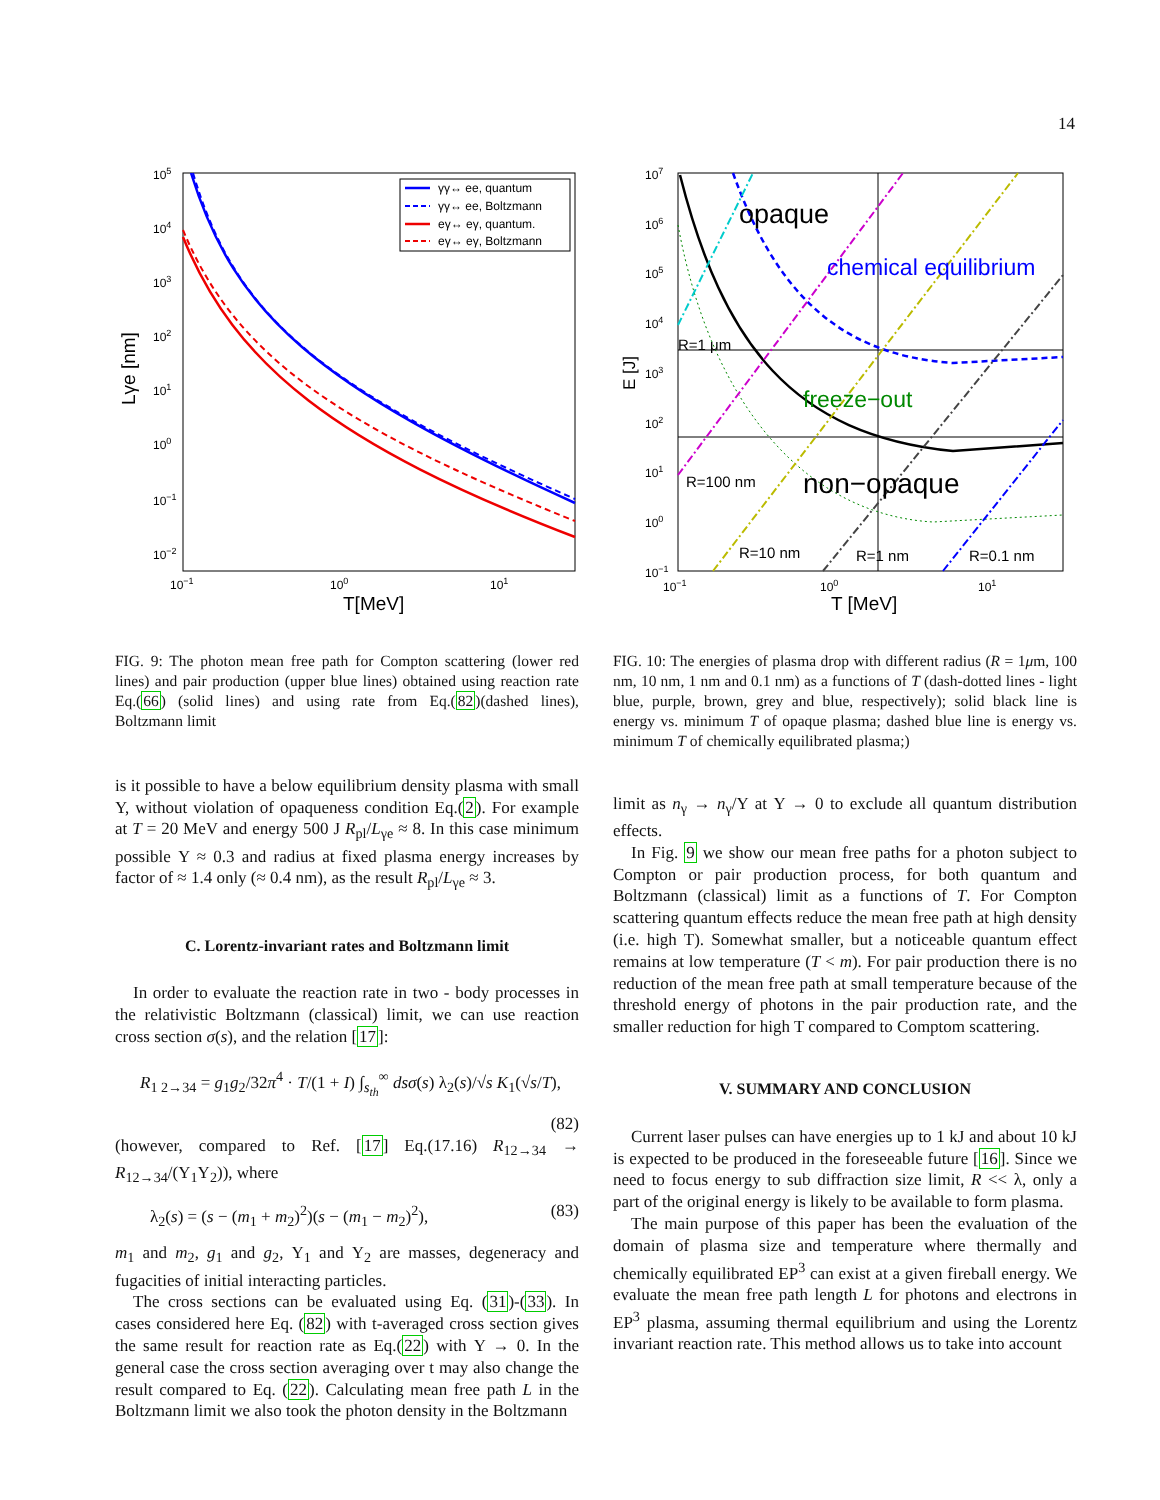14
105
104
103
102
101
100
10−1
10−2
10−1
100
101
T[MeV]
Lγe [nm]
γγ↔ ee, quantum
γγ↔ ee, Boltzmann
eγ↔ eγ, quantum.
eγ↔ eγ, Boltzmann
FIG. 9: The photon mean free path for Compton scattering (lower red lines) and pair production (upper blue lines) obtained using reaction rate Eq.(66) (solid lines) and using rate from Eq.(82)(dashed lines), Boltzmann limit
is it possible to have a below equilibrium density plasma with small Υ, without violation of opaqueness condition Eq.(2). For example at T = 20 MeV and energy 500 J R<sub>pl</sub>/L<sub>γe</sub> ≈ 8. In this case minimum possible Υ ≈ 0.3 and radius at fixed plasma energy increases by factor of ≈ 1.4 only (≈ 0.4 nm), as the result R<sub>pl</sub>/L<sub>γe</sub> ≈ 3.
C. Lorentz-invariant rates and Boltzmann limit
In order to evaluate the reaction rate in two - body processes in the relativistic Boltzmann (classical) limit, we can use reaction cross section σ(s), and the relation [17]:
R<sub>1 2→34</sub> = g<sub>1</sub>g<sub>2</sub>/32π<sup>4</sup> · T/(1 + I) ∫<sub>s<sub>th</sub></sub><sup>∞</sup> ds σ(s) λ<sub>2</sub>(s)/√s K<sub>1</sub>(√s/T),
(82)
(however, compared to Ref. [17] Eq.(17.16) R<sub>12→34</sub> → R<sub>12→34</sub>/(Υ<sub>1</sub>Υ<sub>2</sub>)), where
λ<sub>2</sub>(s) = (s − (m<sub>1</sub> + m<sub>2</sub>)<sup>2</sup>)(s − (m<sub>1</sub> − m<sub>2</sub>)<sup>2</sup>), (83)
m<sub>1</sub> and m<sub>2</sub>, g<sub>1</sub> and g<sub>2</sub>, Υ<sub>1</sub> and Υ<sub>2</sub> are masses, degeneracy and fugacities of initial interacting particles.
The cross sections can be evaluated using Eq. (31)-(33). In cases considered here Eq. (82) with t-averaged cross section gives the same result for reaction rate as Eq.(22) with Υ → 0. In the general case the cross section averaging over t may also change the result compared to Eq. (22). Calculating mean free path L in the Boltzmann limit we also took the photon density in the Boltzmann
107
106
105
104
103
102
101
100
10−1
10−1
100
101
T [MeV]
E [J]
opaque
chemical equilibrium
freeze−out
non−opaque
R=1 μm
R=100 nm
R=10 nm
R=1 nm
R=0.1 nm
FIG. 10: The energies of plasma drop with different radius (R = 1μm, 100 nm, 10 nm, 1 nm and 0.1 nm) as a functions of T (dash-dotted lines - light blue, purple, brown, grey and blue, respectively); solid black line is energy vs. minimum T of opaque plasma; dashed blue line is energy vs. minimum T of chemically equilibrated plasma;)
limit as n<sub>γ</sub> → n<sub>γ</sub>/Υ at Υ → 0 to exclude all quantum distribution effects.
In Fig. 9 we show our mean free paths for a photon subject to Compton or pair production process, for both quantum and Boltzmann (classical) limit as a functions of T. For Compton scattering quantum effects reduce the mean free path at high density (i.e. high T). Somewhat smaller, but a noticeable quantum effect remains at low temperature (T < m). For pair production there is no reduction of the mean free path at small temperature because of the threshold energy of photons in the pair production rate, and the smaller reduction for high T compared to Comptom scattering.
V. SUMMARY AND CONCLUSION
Current laser pulses can have energies up to 1 kJ and about 10 kJ is expected to be produced in the foreseeable future [16]. Since we need to focus energy to sub diffraction size limit, R << λ, only a part of the original energy is likely to be available to form plasma.
The main purpose of this paper has been the evaluation of the domain of plasma size and temperature where thermally and chemically equilibrated EP<sup>3</sup> can exist at a given fireball energy. We evaluate the mean free path length L for photons and electrons in EP<sup>3</sup> plasma, assuming thermal equilibrium and using the Lorentz invariant reaction rate. This method allows us to take into account